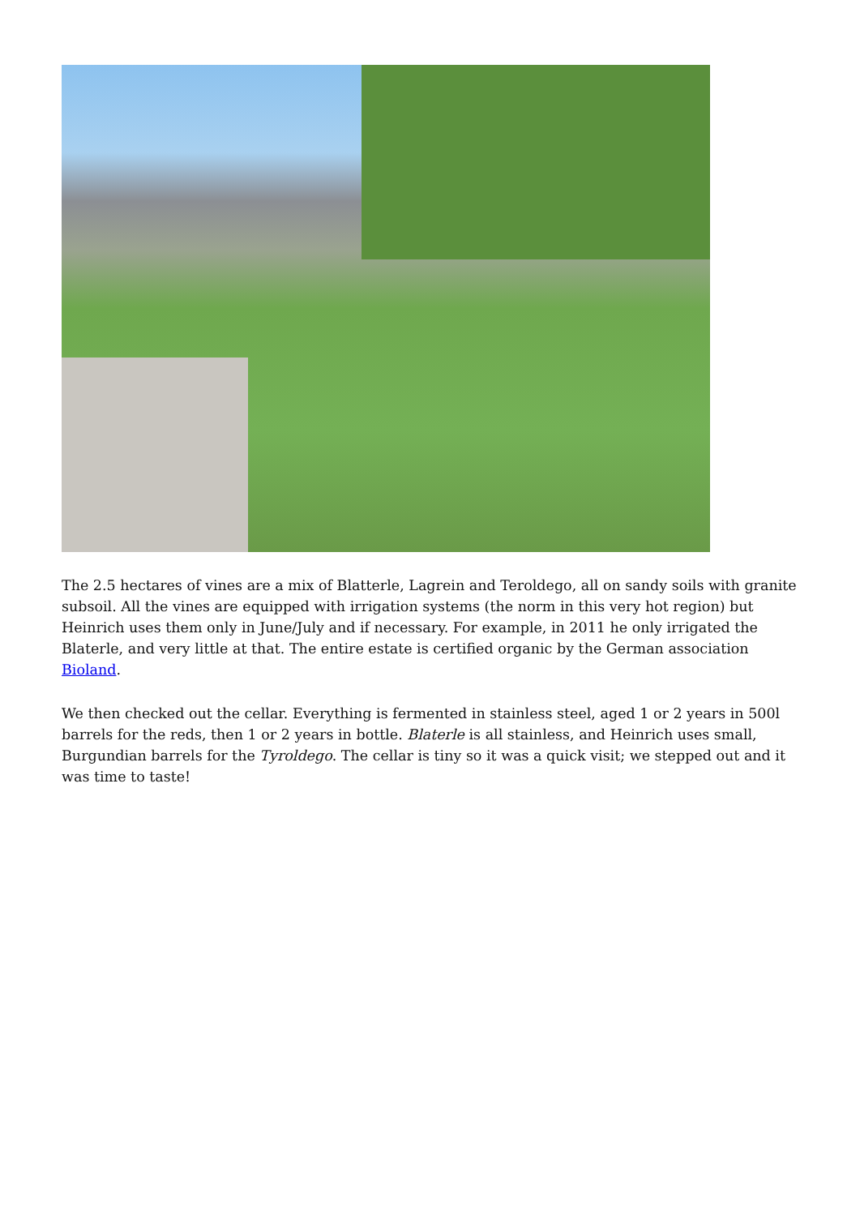The 2.5 hectares of vines are a mix of Blatterle, Lagrein and Teroldego, all on sandy soils with granite subsoil. All the vines are equipped with irrigation systems (the norm in this very hot region) but Heinrich uses them only in June/July and if necessary. For example, in 2011 he only irrigated the Blaterle, and very little at that. The entire estate is certified organic by the German association Bioland.
We then checked out the cellar. Everything is fermented in stainless steel, aged 1 or 2 years in 500l barrels for the reds, then 1 or 2 years in bottle. Blaterle is all stainless, and Heinrich uses small, Burgundian barrels for the Tyroldego. The cellar is tiny so it was a quick visit; we stepped out and it was time to taste!